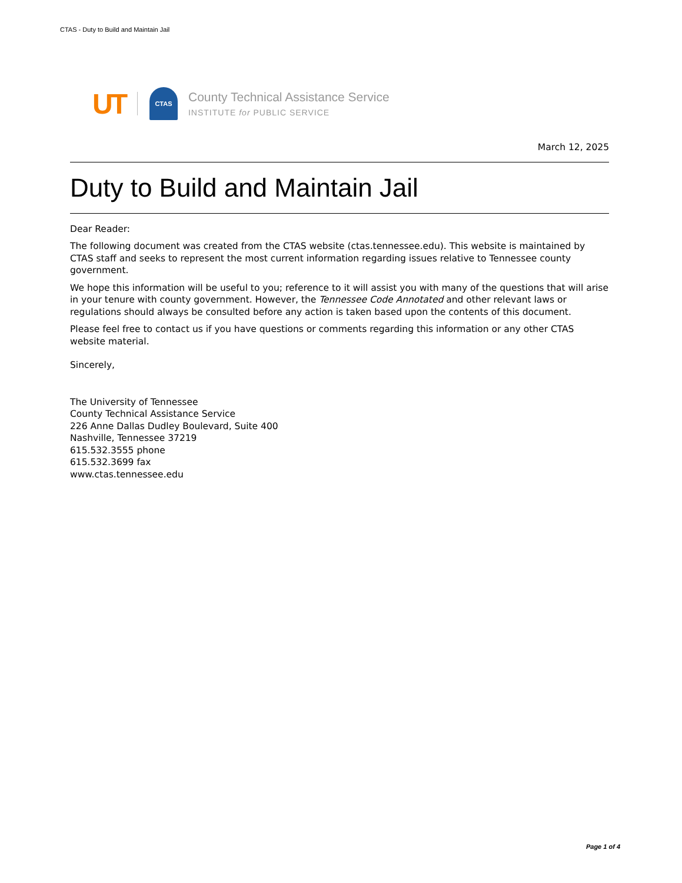CTAS - Duty to Build and Maintain Jail
UT
CTAS
County Technical Assistance Service
INSTITUTE for PUBLIC SERVICE
March 12, 2025
Duty to Build and Maintain Jail
Dear Reader:
The following document was created from the CTAS website (ctas.tennessee.edu). This website is maintained by CTAS staff and seeks to represent the most current information regarding issues relative to Tennessee county government.
We hope this information will be useful to you; reference to it will assist you with many of the questions that will arise in your tenure with county government. However, the Tennessee Code Annotated and other relevant laws or regulations should always be consulted before any action is taken based upon the contents of this document.
Please feel free to contact us if you have questions or comments regarding this information or any other CTAS website material.
Sincerely,
The University of Tennessee
County Technical Assistance Service
226 Anne Dallas Dudley Boulevard, Suite 400
Nashville, Tennessee 37219
615.532.3555 phone
615.532.3699 fax
www.ctas.tennessee.edu
Page 1 of 4